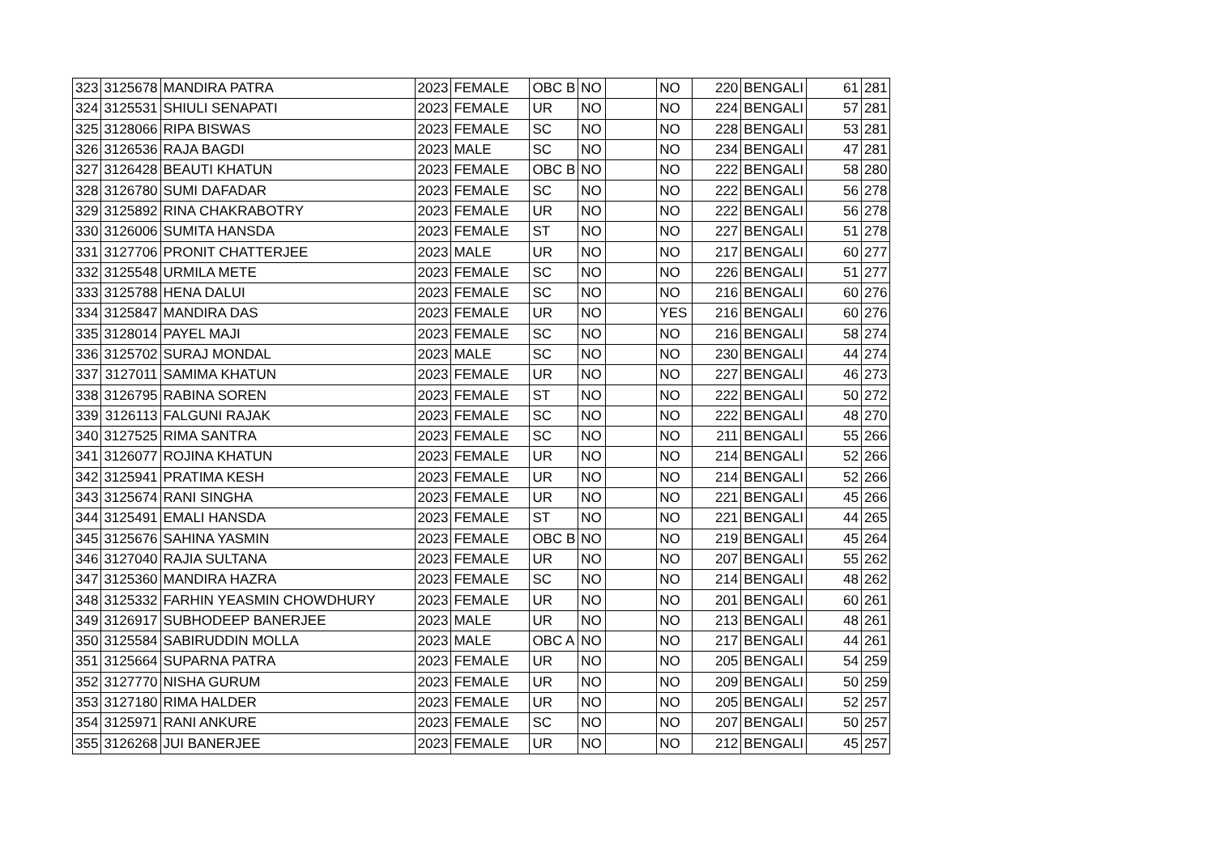| 323 | 3125678 | MANDIRA PATRA | 2023 | FEMALE | OBC B | NO | | NO | 220 | BENGALI | 61 | 281 |
| 324 | 3125531 | SHIULI SENAPATI | 2023 | FEMALE | UR | NO | | NO | 224 | BENGALI | 57 | 281 |
| 325 | 3128066 | RIPA BISWAS | 2023 | FEMALE | SC | NO | | NO | 228 | BENGALI | 53 | 281 |
| 326 | 3126536 | RAJA BAGDI | 2023 | MALE | SC | NO | | NO | 234 | BENGALI | 47 | 281 |
| 327 | 3126428 | BEAUTI KHATUN | 2023 | FEMALE | OBC B | NO | | NO | 222 | BENGALI | 58 | 280 |
| 328 | 3126780 | SUMI DAFADAR | 2023 | FEMALE | SC | NO | | NO | 222 | BENGALI | 56 | 278 |
| 329 | 3125892 | RINA CHAKRABOTRY | 2023 | FEMALE | UR | NO | | NO | 222 | BENGALI | 56 | 278 |
| 330 | 3126006 | SUMITA HANSDA | 2023 | FEMALE | ST | NO | | NO | 227 | BENGALI | 51 | 278 |
| 331 | 3127706 | PRONIT CHATTERJEE | 2023 | MALE | UR | NO | | NO | 217 | BENGALI | 60 | 277 |
| 332 | 3125548 | URMILA METE | 2023 | FEMALE | SC | NO | | NO | 226 | BENGALI | 51 | 277 |
| 333 | 3125788 | HENA DALUI | 2023 | FEMALE | SC | NO | | NO | 216 | BENGALI | 60 | 276 |
| 334 | 3125847 | MANDIRA DAS | 2023 | FEMALE | UR | NO | | YES | 216 | BENGALI | 60 | 276 |
| 335 | 3128014 | PAYEL MAJI | 2023 | FEMALE | SC | NO | | NO | 216 | BENGALI | 58 | 274 |
| 336 | 3125702 | SURAJ MONDAL | 2023 | MALE | SC | NO | | NO | 230 | BENGALI | 44 | 274 |
| 337 | 3127011 | SAMIMA KHATUN | 2023 | FEMALE | UR | NO | | NO | 227 | BENGALI | 46 | 273 |
| 338 | 3126795 | RABINA SOREN | 2023 | FEMALE | ST | NO | | NO | 222 | BENGALI | 50 | 272 |
| 339 | 3126113 | FALGUNI RAJAK | 2023 | FEMALE | SC | NO | | NO | 222 | BENGALI | 48 | 270 |
| 340 | 3127525 | RIMA SANTRA | 2023 | FEMALE | SC | NO | | NO | 211 | BENGALI | 55 | 266 |
| 341 | 3126077 | ROJINA KHATUN | 2023 | FEMALE | UR | NO | | NO | 214 | BENGALI | 52 | 266 |
| 342 | 3125941 | PRATIMA KESH | 2023 | FEMALE | UR | NO | | NO | 214 | BENGALI | 52 | 266 |
| 343 | 3125674 | RANI SINGHA | 2023 | FEMALE | UR | NO | | NO | 221 | BENGALI | 45 | 266 |
| 344 | 3125491 | EMALI HANSDA | 2023 | FEMALE | ST | NO | | NO | 221 | BENGALI | 44 | 265 |
| 345 | 3125676 | SAHINA YASMIN | 2023 | FEMALE | OBC B | NO | | NO | 219 | BENGALI | 45 | 264 |
| 346 | 3127040 | RAJIA SULTANA | 2023 | FEMALE | UR | NO | | NO | 207 | BENGALI | 55 | 262 |
| 347 | 3125360 | MANDIRA HAZRA | 2023 | FEMALE | SC | NO | | NO | 214 | BENGALI | 48 | 262 |
| 348 | 3125332 | FARHIN YEASMIN CHOWDHURY | 2023 | FEMALE | UR | NO | | NO | 201 | BENGALI | 60 | 261 |
| 349 | 3126917 | SUBHODEEP BANERJEE | 2023 | MALE | UR | NO | | NO | 213 | BENGALI | 48 | 261 |
| 350 | 3125584 | SABIRUDDIN MOLLA | 2023 | MALE | OBC A | NO | | NO | 217 | BENGALI | 44 | 261 |
| 351 | 3125664 | SUPARNA PATRA | 2023 | FEMALE | UR | NO | | NO | 205 | BENGALI | 54 | 259 |
| 352 | 3127770 | NISHA GURUM | 2023 | FEMALE | UR | NO | | NO | 209 | BENGALI | 50 | 259 |
| 353 | 3127180 | RIMA HALDER | 2023 | FEMALE | UR | NO | | NO | 205 | BENGALI | 52 | 257 |
| 354 | 3125971 | RANI ANKURE | 2023 | FEMALE | SC | NO | | NO | 207 | BENGALI | 50 | 257 |
| 355 | 3126268 | JUI BANERJEE | 2023 | FEMALE | UR | NO | | NO | 212 | BENGALI | 45 | 257 |